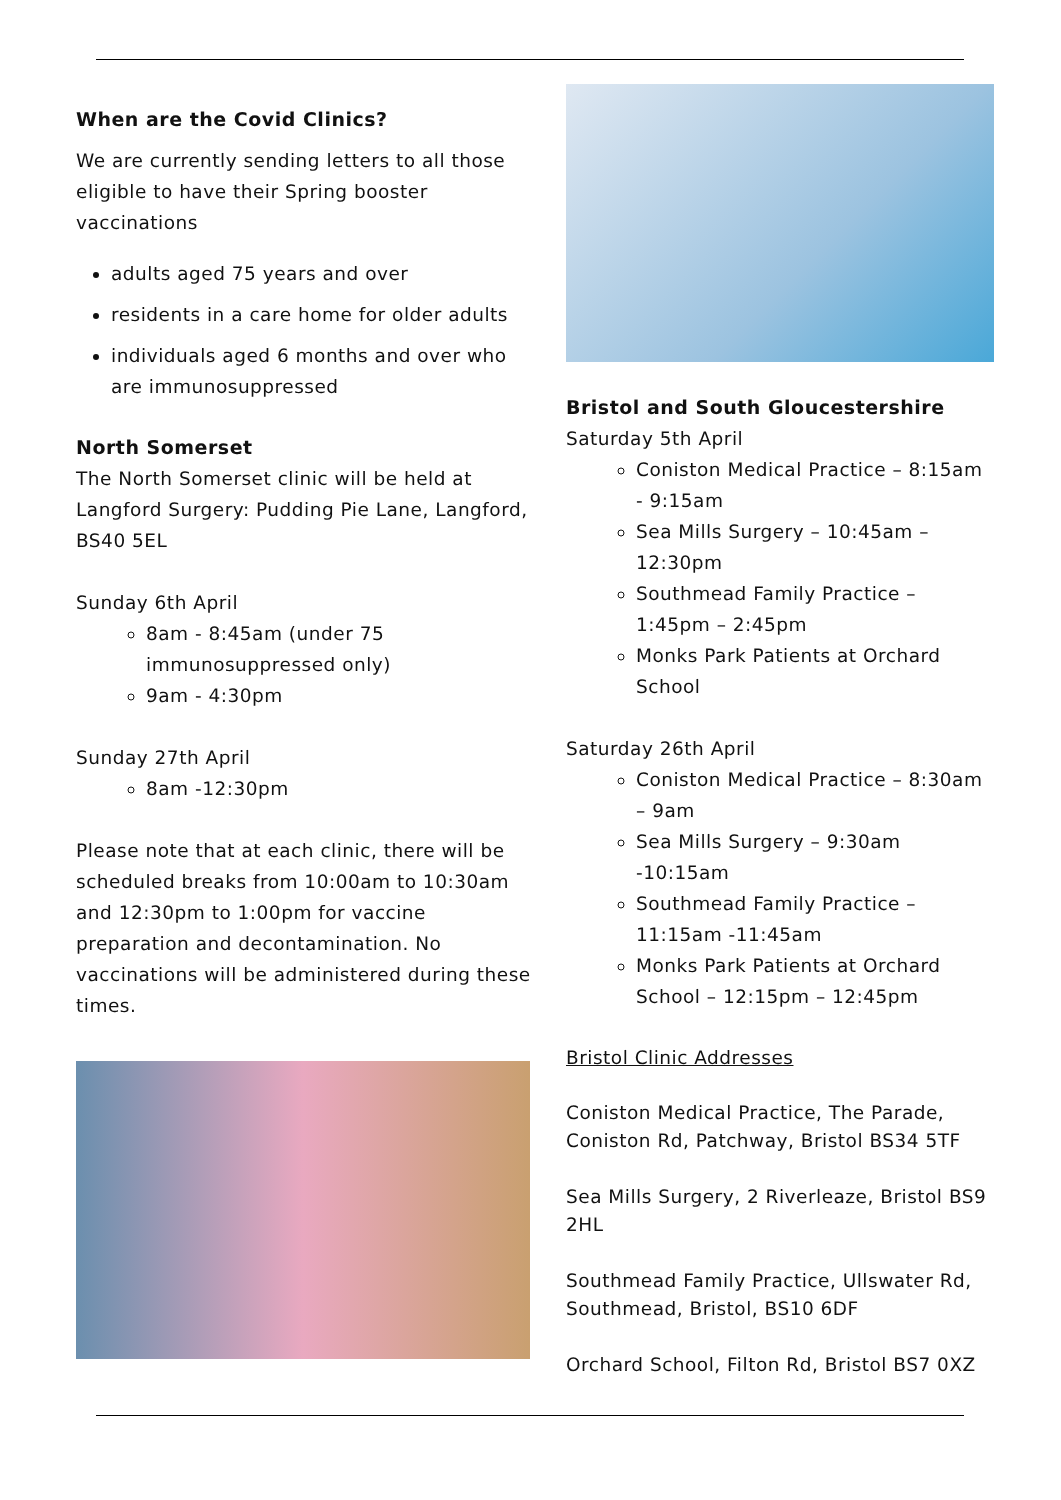When are the Covid Clinics?
We are currently sending letters to all those eligible to have their Spring booster vaccinations
adults aged 75 years and over
residents in a care home for older adults
individuals aged 6 months and over who are immunosuppressed
North Somerset
The North Somerset clinic will be held at Langford Surgery: Pudding Pie Lane, Langford, BS40 5EL
Sunday 6th April
8am - 8:45am (under 75 immunosuppressed only)
9am - 4:30pm
Sunday 27th April
8am -12:30pm
Please note that at each clinic, there will be scheduled breaks from 10:00am to 10:30am and 12:30pm to 1:00pm for vaccine preparation and decontamination. No vaccinations will be administered during these times.
Bristol and South Gloucestershire
Saturday 5th April
Coniston Medical Practice – 8:15am - 9:15am
Sea Mills Surgery – 10:45am – 12:30pm
Southmead Family Practice – 1:45pm – 2:45pm
Monks Park Patients at Orchard School
Saturday 26th April
Coniston Medical Practice – 8:30am – 9am
Sea Mills Surgery – 9:30am -10:15am
Southmead Family Practice – 11:15am -11:45am
Monks Park Patients at Orchard School – 12:15pm – 12:45pm
Bristol Clinic Addresses
Coniston Medical Practice, The Parade, Coniston Rd, Patchway, Bristol BS34 5TF
Sea Mills Surgery, 2 Riverleaze, Bristol BS9 2HL
Southmead Family Practice, Ullswater Rd, Southmead, Bristol, BS10 6DF
Orchard School, Filton Rd, Bristol BS7 0XZ